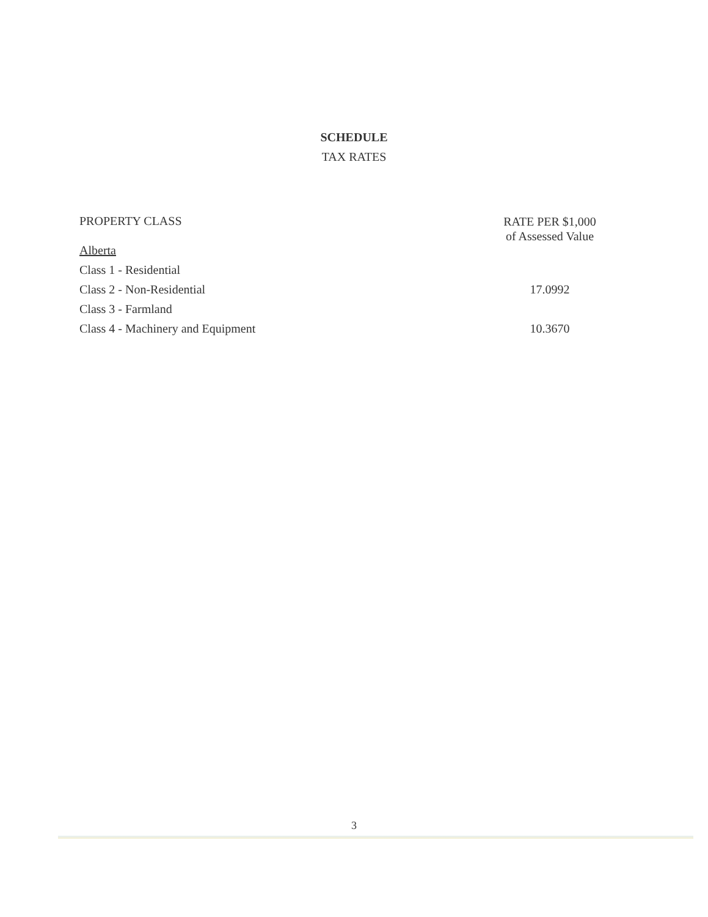SCHEDULE
TAX RATES
| PROPERTY CLASS | RATE PER $1,000 of Assessed Value |
| --- | --- |
| Alberta | |
| Class 1 - Residential | |
| Class 2 - Non-Residential | 17.0992 |
| Class 3 - Farmland | |
| Class 4 - Machinery and Equipment | 10.3670 |
3